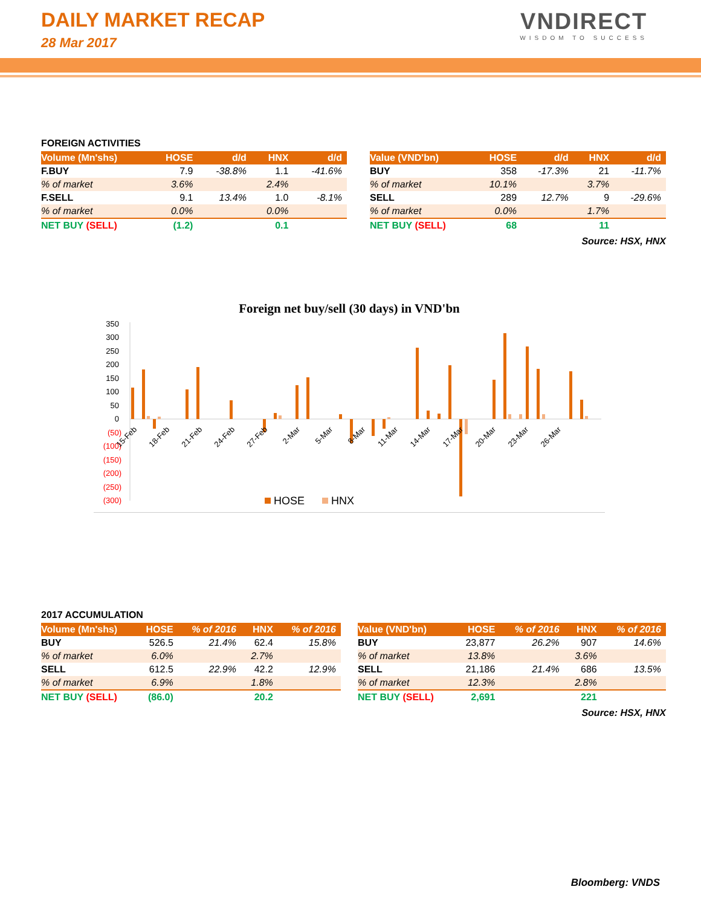DAILY MARKET RECAP
28 Mar 2017
VNDIRECT
WISDOM TO SUCCESS
FOREIGN ACTIVITIES
| Volume (Mn'shs) | HOSE | d/d | HNX | d/d |
| --- | --- | --- | --- | --- |
| F.BUY | 7.9 | -38.8% | 1.1 | -41.6% |
| % of market | 3.6% | | 2.4% | |
| F.SELL | 9.1 | 13.4% | 1.0 | -8.1% |
| % of market | 0.0% | | 0.0% | |
| NET BUY (SELL) | (1.2) | | 0.1 | |
| Value (VND'bn) | HOSE | d/d | HNX | d/d |
| --- | --- | --- | --- | --- |
| BUY | 358 | -17.3% | 21 | -11.7% |
| % of market | 10.1% | | 3.7% | |
| SELL | 289 | 12.7% | 9 | -29.6% |
| % of market | 0.0% | | 1.7% | |
| NET BUY (SELL) | 68 | | 11 | |
Source: HSX, HNX
Foreign net buy/sell (30 days) in VND'bn
350
300
250
200
150
100
50
0
(50)
(100)
(150)
(200)
(250)
(300)
15-Feb
18-Feb
21-Feb
24-Feb
27-Feb
2-Mar
5-Mar
8-Mar
11-Mar
14-Mar
17-Mar
20-Mar
23-Mar
26-Mar
HOSE
HNX
2017 ACCUMULATION
| Volume (Mn'shs) | HOSE | % of 2016 | HNX | % of 2016 |
| --- | --- | --- | --- | --- |
| BUY | 526.5 | 21.4% | 62.4 | 15.8% |
| % of market | 6.0% | | 2.7% | |
| SELL | 612.5 | 22.9% | 42.2 | 12.9% |
| % of market | 6.9% | | 1.8% | |
| NET BUY (SELL) | (86.0) | | 20.2 | |
| Value (VND'bn) | HOSE | % of 2016 | HNX | % of 2016 |
| --- | --- | --- | --- | --- |
| BUY | 23,877 | 26.2% | 907 | 14.6% |
| % of market | 13.8% | | 3.6% | |
| SELL | 21,186 | 21.4% | 686 | 13.5% |
| % of market | 12.3% | | 2.8% | |
| NET BUY (SELL) | 2,691 | | 221 | |
Source: HSX, HNX
Bloomberg: VNDS